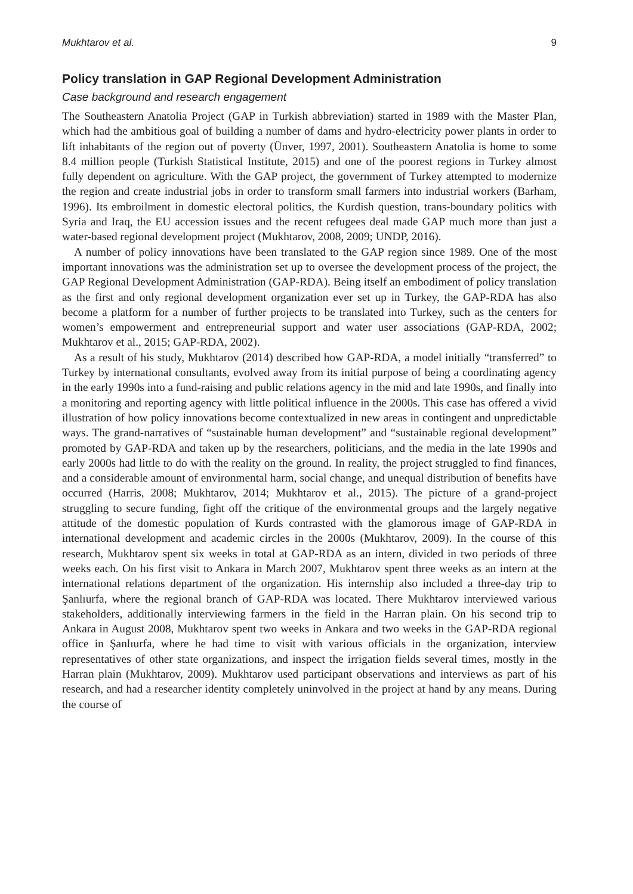Mukhtarov et al. 9
Policy translation in GAP Regional Development Administration
Case background and research engagement
The Southeastern Anatolia Project (GAP in Turkish abbreviation) started in 1989 with the Master Plan, which had the ambitious goal of building a number of dams and hydro-electricity power plants in order to lift inhabitants of the region out of poverty (Ünver, 1997, 2001). Southeastern Anatolia is home to some 8.4 million people (Turkish Statistical Institute, 2015) and one of the poorest regions in Turkey almost fully dependent on agriculture. With the GAP project, the government of Turkey attempted to modernize the region and create industrial jobs in order to transform small farmers into industrial workers (Barham, 1996). Its embroilment in domestic electoral politics, the Kurdish question, trans-boundary politics with Syria and Iraq, the EU accession issues and the recent refugees deal made GAP much more than just a water-based regional development project (Mukhtarov, 2008, 2009; UNDP, 2016).
A number of policy innovations have been translated to the GAP region since 1989. One of the most important innovations was the administration set up to oversee the development process of the project, the GAP Regional Development Administration (GAP-RDA). Being itself an embodiment of policy translation as the first and only regional development organization ever set up in Turkey, the GAP-RDA has also become a platform for a number of further projects to be translated into Turkey, such as the centers for women’s empowerment and entrepreneurial support and water user associations (GAP-RDA, 2002; Mukhtarov et al., 2015; GAP-RDA, 2002).
As a result of his study, Mukhtarov (2014) described how GAP-RDA, a model initially “transferred” to Turkey by international consultants, evolved away from its initial purpose of being a coordinating agency in the early 1990s into a fund-raising and public relations agency in the mid and late 1990s, and finally into a monitoring and reporting agency with little political influence in the 2000s. This case has offered a vivid illustration of how policy innovations become contextualized in new areas in contingent and unpredictable ways. The grand-narratives of “sustainable human development” and “sustainable regional development” promoted by GAP-RDA and taken up by the researchers, politicians, and the media in the late 1990s and early 2000s had little to do with the reality on the ground. In reality, the project struggled to find finances, and a considerable amount of environmental harm, social change, and unequal distribution of benefits have occurred (Harris, 2008; Mukhtarov, 2014; Mukhtarov et al., 2015). The picture of a grand-project struggling to secure funding, fight off the critique of the environmental groups and the largely negative attitude of the domestic population of Kurds contrasted with the glamorous image of GAP-RDA in international development and academic circles in the 2000s (Mukhtarov, 2009). In the course of this research, Mukhtarov spent six weeks in total at GAP-RDA as an intern, divided in two periods of three weeks each. On his first visit to Ankara in March 2007, Mukhtarov spent three weeks as an intern at the international relations department of the organization. His internship also included a three-day trip to Şanlıurfa, where the regional branch of GAP-RDA was located. There Mukhtarov interviewed various stakeholders, additionally interviewing farmers in the field in the Harran plain. On his second trip to Ankara in August 2008, Mukhtarov spent two weeks in Ankara and two weeks in the GAP-RDA regional office in Şanlıurfa, where he had time to visit with various officials in the organization, interview representatives of other state organizations, and inspect the irrigation fields several times, mostly in the Harran plain (Mukhtarov, 2009). Mukhtarov used participant observations and interviews as part of his research, and had a researcher identity completely uninvolved in the project at hand by any means. During the course of